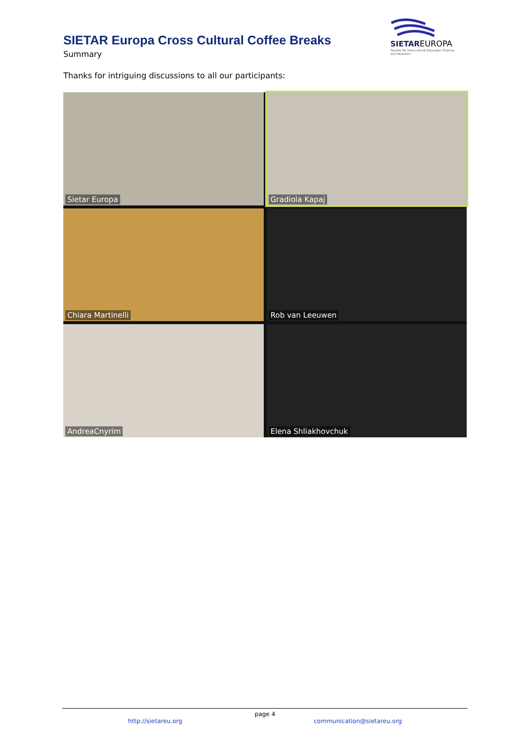SIETAREUROPA
Society for Intercultural Education Training and Research
SIETAR Europa Cross Cultural Coffee Breaks
Summary
Thanks for intriguing discussions to all our participants:
Sietar Europa
Gradiola Kapaj
Chiara Martinelli
Rob van Leeuwen
AndreaCnyrim
Elena Shliakhovchuk
page 4
http://sietareu.org communication@sietareu.org